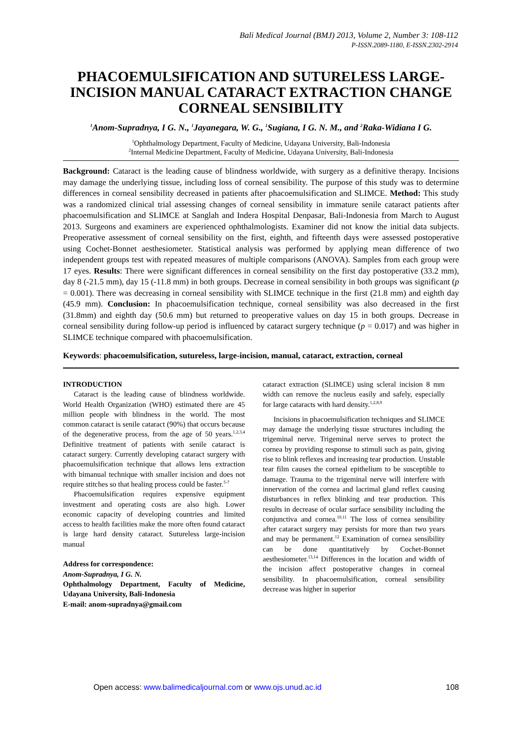Bali Medical Journal (BMJ) 2013, Volume 2, Number 3: 108-112
P-ISSN.2089-1180, E-ISSN.2302-2914
PHACOEMULSIFICATION AND SUTURELESS LARGE-INCISION MANUAL CATARACT EXTRACTION CHANGE CORNEAL SENSIBILITY
<sup>1</sup> Anom-Supradnya, I G. N., <sup>1</sup>Jayanegara, W. G., <sup>1</sup>Sugiana, I G. N. M., and <sup>2</sup>Raka-Widiana I G.
<sup>1</sup> Ophthalmology Department, Faculty of Medicine, Udayana University, Bali-Indonesia
<sup>2</sup> Internal Medicine Department, Faculty of Medicine, Udayana University, Bali-Indonesia
Background: Cataract is the leading cause of blindness worldwide, with surgery as a definitive therapy. Incisions may damage the underlying tissue, including loss of corneal sensibility. The purpose of this study was to determine differences in corneal sensibility decreased in patients after phacoemulsification and SLIMCE. Method: This study was a randomized clinical trial assessing changes of corneal sensibility in immature senile cataract patients after phacoemulsification and SLIMCE at Sanglah and Indera Hospital Denpasar, Bali-Indonesia from March to August 2013. Surgeons and examiners are experienced ophthalmologists. Examiner did not know the initial data subjects. Preoperative assessment of corneal sensibility on the first, eighth, and fifteenth days were assessed postoperative using Cochet-Bonnet aesthesiometer. Statistical analysis was performed by applying mean difference of two independent groups test with repeated measures of multiple comparisons (ANOVA). Samples from each group were 17 eyes. Results: There were significant differences in corneal sensibility on the first day postoperative (33.2 mm), day 8 (-21.5 mm), day 15 (-11.8 mm) in both groups. Decrease in corneal sensibility in both groups was significant (p = 0.001). There was decreasing in corneal sensibility with SLIMCE technique in the first (21.8 mm) and eighth day (45.9 mm). Conclusion: In phacoemulsification technique, corneal sensibility was also decreased in the first (31.8mm) and eighth day (50.6 mm) but returned to preoperative values on day 15 in both groups. Decrease in corneal sensibility during follow-up period is influenced by cataract surgery technique (p = 0.017) and was higher in SLIMCE technique compared with phacoemulsification.
Keywords: phacoemulsification, sutureless, large-incision, manual, cataract, extraction, corneal
INTRODUCTION
Cataract is the leading cause of blindness worldwide. World Health Organization (WHO) estimated there are 45 million people with blindness in the world. The most common cataract is senile cataract (90%) that occurs because of the degenerative process, from the age of 50 years.<sup>1,2,3,4</sup> Definitive treatment of patients with senile cataract is cataract surgery. Currently developing cataract surgery with phacoemulsification technique that allows lens extraction with bimanual technique with smaller incision and does not require stitches so that healing process could be faster.<sup>5-7</sup>
Phacoemulsification requires expensive equipment investment and operating costs are also high. Lower economic capacity of developing countries and limited access to health facilities make the more often found cataract is large hard density cataract. Sutureless large-incision manual
Address for correspondence:
Anom-Supradnya, I G. N.
Ophthalmology Department, Faculty of Medicine, Udayana University, Bali-Indonesia
E-mail: anom-supradnya@gmail.com
cataract extraction (SLIMCE) using scleral incision 8 mm width can remove the nucleus easily and safely, especially for large cataracts with hard density.<sup>1,2,8,9</sup>
Incisions in phacoemulsification techniques and SLIMCE may damage the underlying tissue structures including the trigeminal nerve. Trigeminal nerve serves to protect the cornea by providing response to stimuli such as pain, giving rise to blink reflexes and increasing tear production. Unstable tear film causes the corneal epithelium to be susceptible to damage. Trauma to the trigeminal nerve will interfere with innervation of the cornea and lacrimal gland reflex causing disturbances in reflex blinking and tear production. This results in decrease of ocular surface sensibility including the conjunctiva and cornea.<sup>10,11</sup> The loss of cornea sensibility after cataract surgery may persists for more than two years and may be permanent.<sup>12</sup> Examination of cornea sensibility can be done quantitatively by Cochet-Bonnet aesthesiometer.<sup>13,14</sup> Differences in the location and width of the incision affect postoperative changes in corneal sensibility. In phacoemulsification, corneal sensibility decrease was higher in superior
Open access: www.balimedicaljournal.com or www.ojs.unud.ac.id 108